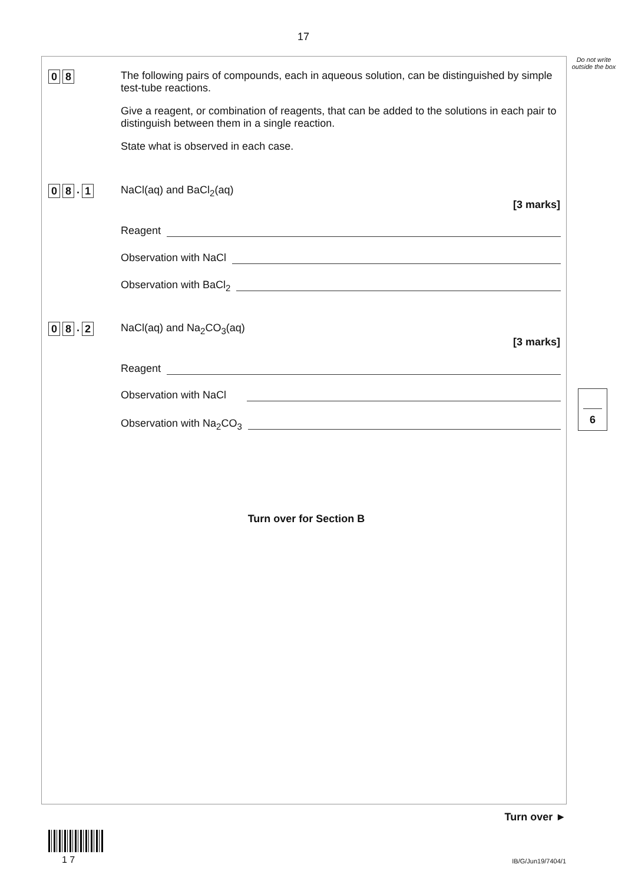17
Do not write outside the box
0 8
The following pairs of compounds, each in aqueous solution, can be distinguished by simple test-tube reactions.
Give a reagent, or combination of reagents, that can be added to the solutions in each pair to distinguish between them in a single reaction.
State what is observed in each case.
0 8. 1
NaCl(aq) and BaCl<sub>2</sub>(aq)
[3 marks]
Reagent
Observation with NaCl
Observation with BaCl<sub>2</sub>
0 8. 2
NaCl(aq) and Na<sub>2</sub>CO<sub>3</sub>(aq)
[3 marks]
Reagent
Observation with NaCl
Observation with Na<sub>2</sub>CO<sub>3</sub>
6
Turn over for Section B
Turn over ►
1 7 IB/G/Jun19/7404/1